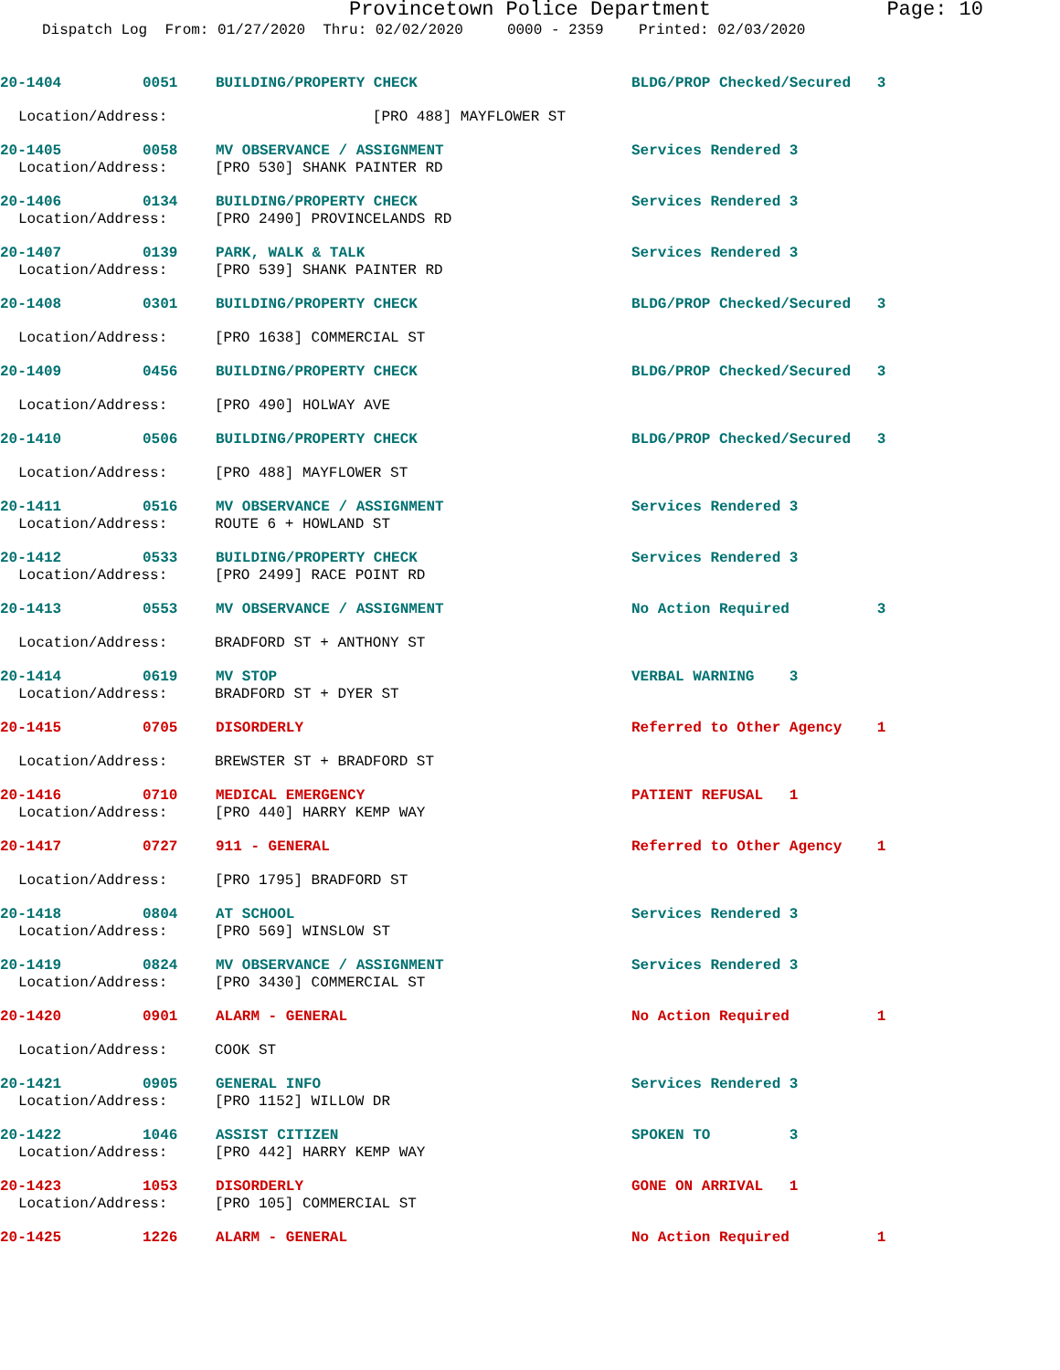Provincetown Police Department Page: 10
Dispatch Log From: 01/27/2020 Thru: 02/02/2020 0000 - 2359 Printed: 02/03/2020
20-1404 0051 BUILDING/PROPERTY CHECK BLDG/PROP Checked/Secured 3
Location/Address: [PRO 488] MAYFLOWER ST
20-1405 0058 MV OBSERVANCE / ASSIGNMENT Services Rendered 3
Location/Address: [PRO 530] SHANK PAINTER RD
20-1406 0134 BUILDING/PROPERTY CHECK Services Rendered 3
Location/Address: [PRO 2490] PROVINCELANDS RD
20-1407 0139 PARK, WALK & TALK Services Rendered 3
Location/Address: [PRO 539] SHANK PAINTER RD
20-1408 0301 BUILDING/PROPERTY CHECK BLDG/PROP Checked/Secured 3
Location/Address: [PRO 1638] COMMERCIAL ST
20-1409 0456 BUILDING/PROPERTY CHECK BLDG/PROP Checked/Secured 3
Location/Address: [PRO 490] HOLWAY AVE
20-1410 0506 BUILDING/PROPERTY CHECK BLDG/PROP Checked/Secured 3
Location/Address: [PRO 488] MAYFLOWER ST
20-1411 0516 MV OBSERVANCE / ASSIGNMENT Services Rendered 3
Location/Address: ROUTE 6 + HOWLAND ST
20-1412 0533 BUILDING/PROPERTY CHECK Services Rendered 3
Location/Address: [PRO 2499] RACE POINT RD
20-1413 0553 MV OBSERVANCE / ASSIGNMENT No Action Required 3
Location/Address: BRADFORD ST + ANTHONY ST
20-1414 0619 MV STOP VERBAL WARNING 3
Location/Address: BRADFORD ST + DYER ST
20-1415 0705 DISORDERLY Referred to Other Agency 1
Location/Address: BREWSTER ST + BRADFORD ST
20-1416 0710 MEDICAL EMERGENCY PATIENT REFUSAL 1
Location/Address: [PRO 440] HARRY KEMP WAY
20-1417 0727 911 - GENERAL Referred to Other Agency 1
Location/Address: [PRO 1795] BRADFORD ST
20-1418 0804 AT SCHOOL Services Rendered 3
Location/Address: [PRO 569] WINSLOW ST
20-1419 0824 MV OBSERVANCE / ASSIGNMENT Services Rendered 3
Location/Address: [PRO 3430] COMMERCIAL ST
20-1420 0901 ALARM - GENERAL No Action Required 1
Location/Address: COOK ST
20-1421 0905 GENERAL INFO Services Rendered 3
Location/Address: [PRO 1152] WILLOW DR
20-1422 1046 ASSIST CITIZEN SPOKEN TO 3
Location/Address: [PRO 442] HARRY KEMP WAY
20-1423 1053 DISORDERLY GONE ON ARRIVAL 1
Location/Address: [PRO 105] COMMERCIAL ST
20-1425 1226 ALARM - GENERAL No Action Required 1